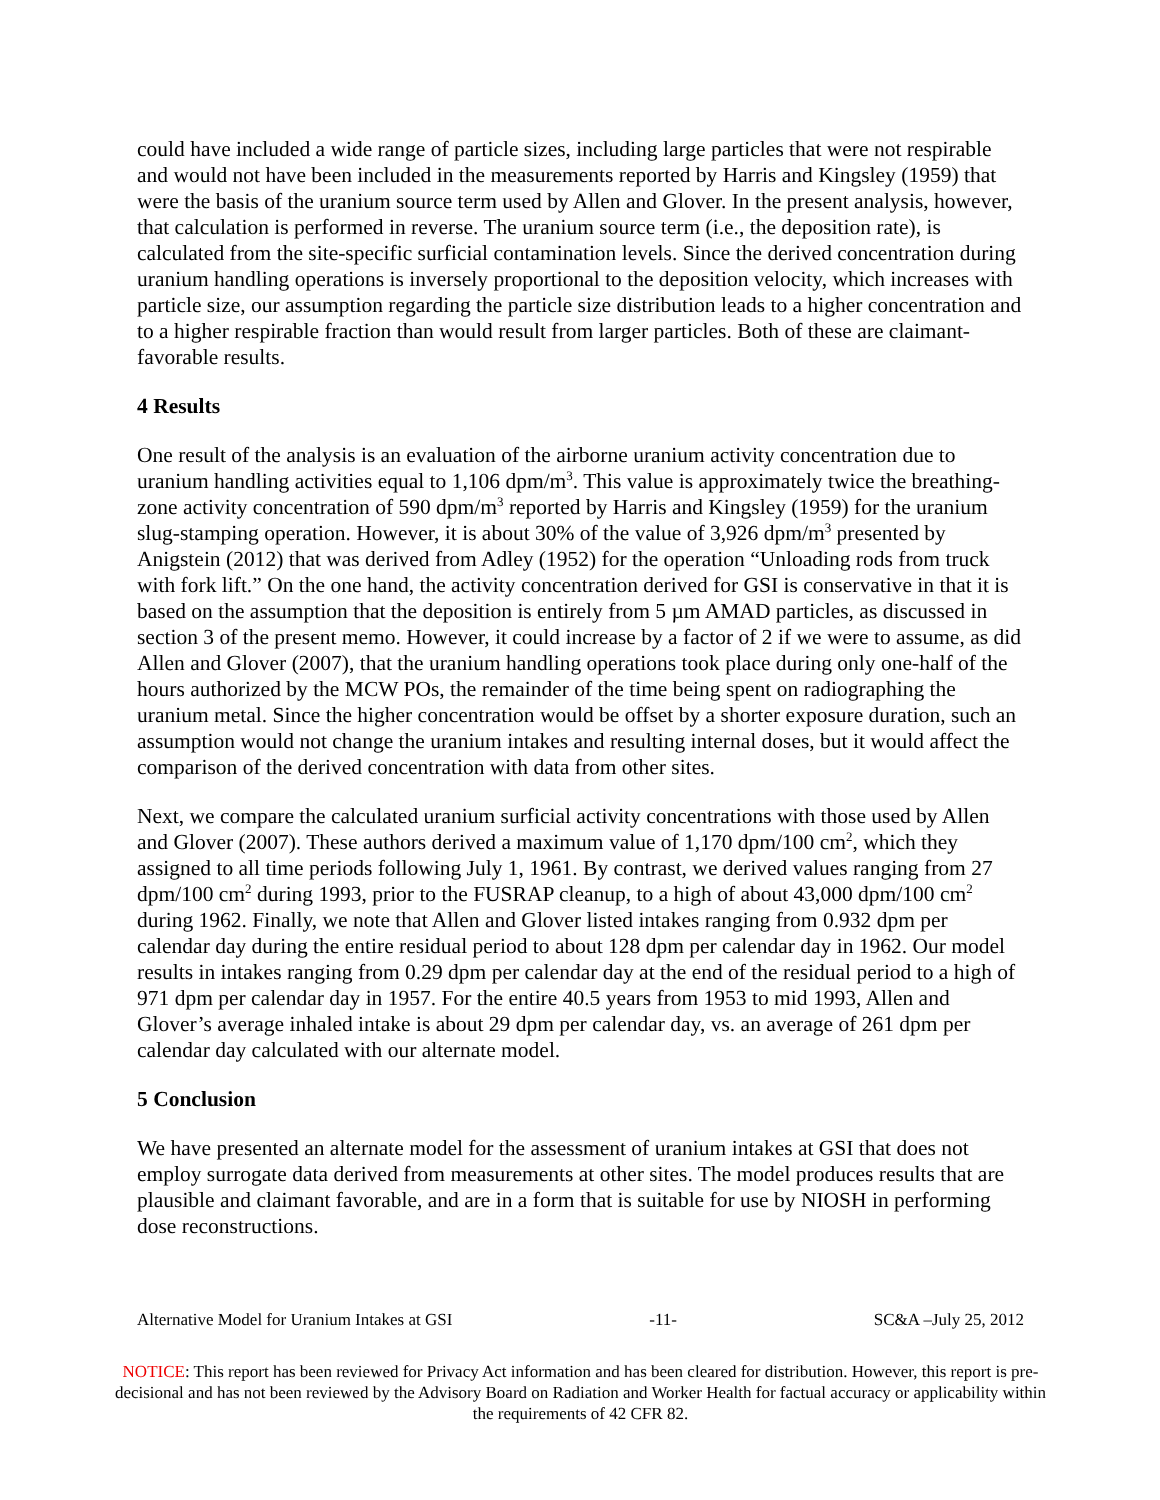could have included a wide range of particle sizes, including large particles that were not respirable and would not have been included in the measurements reported by Harris and Kingsley (1959) that were the basis of the uranium source term used by Allen and Glover. In the present analysis, however, that calculation is performed in reverse. The uranium source term (i.e., the deposition rate), is calculated from the site-specific surficial contamination levels. Since the derived concentration during uranium handling operations is inversely proportional to the deposition velocity, which increases with particle size, our assumption regarding the particle size distribution leads to a higher concentration and to a higher respirable fraction than would result from larger particles. Both of these are claimant-favorable results.
4 Results
One result of the analysis is an evaluation of the airborne uranium activity concentration due to uranium handling activities equal to 1,106 dpm/m<sup>3</sup>. This value is approximately twice the breathing-zone activity concentration of 590 dpm/m<sup>3</sup> reported by Harris and Kingsley (1959) for the uranium slug-stamping operation. However, it is about 30% of the value of 3,926 dpm/m<sup>3</sup> presented by Anigstein (2012) that was derived from Adley (1952) for the operation “Unloading rods from truck with fork lift.” On the one hand, the activity concentration derived for GSI is conservative in that it is based on the assumption that the deposition is entirely from 5 µm AMAD particles, as discussed in section 3 of the present memo. However, it could increase by a factor of 2 if we were to assume, as did Allen and Glover (2007), that the uranium handling operations took place during only one-half of the hours authorized by the MCW POs, the remainder of the time being spent on radiographing the uranium metal. Since the higher concentration would be offset by a shorter exposure duration, such an assumption would not change the uranium intakes and resulting internal doses, but it would affect the comparison of the derived concentration with data from other sites.
Next, we compare the calculated uranium surficial activity concentrations with those used by Allen and Glover (2007). These authors derived a maximum value of 1,170 dpm/100 cm<sup>2</sup>, which they assigned to all time periods following July 1, 1961. By contrast, we derived values ranging from 27 dpm/100 cm<sup>2</sup> during 1993, prior to the FUSRAP cleanup, to a high of about 43,000 dpm/100 cm<sup>2</sup> during 1962. Finally, we note that Allen and Glover listed intakes ranging from 0.932 dpm per calendar day during the entire residual period to about 128 dpm per calendar day in 1962. Our model results in intakes ranging from 0.29 dpm per calendar day at the end of the residual period to a high of 971 dpm per calendar day in 1957. For the entire 40.5 years from 1953 to mid 1993, Allen and Glover’s average inhaled intake is about 29 dpm per calendar day, vs. an average of 261 dpm per calendar day calculated with our alternate model.
5 Conclusion
We have presented an alternate model for the assessment of uranium intakes at GSI that does not employ surrogate data derived from measurements at other sites. The model produces results that are plausible and claimant favorable, and are in a form that is suitable for use by NIOSH in performing dose reconstructions.
Alternative Model for Uranium Intakes at GSI -11- SC&A –July 25, 2012
NOTICE: This report has been reviewed for Privacy Act information and has been cleared for distribution. However, this report is pre-decisional and has not been reviewed by the Advisory Board on Radiation and Worker Health for factual accuracy or applicability within the requirements of 42 CFR 82.